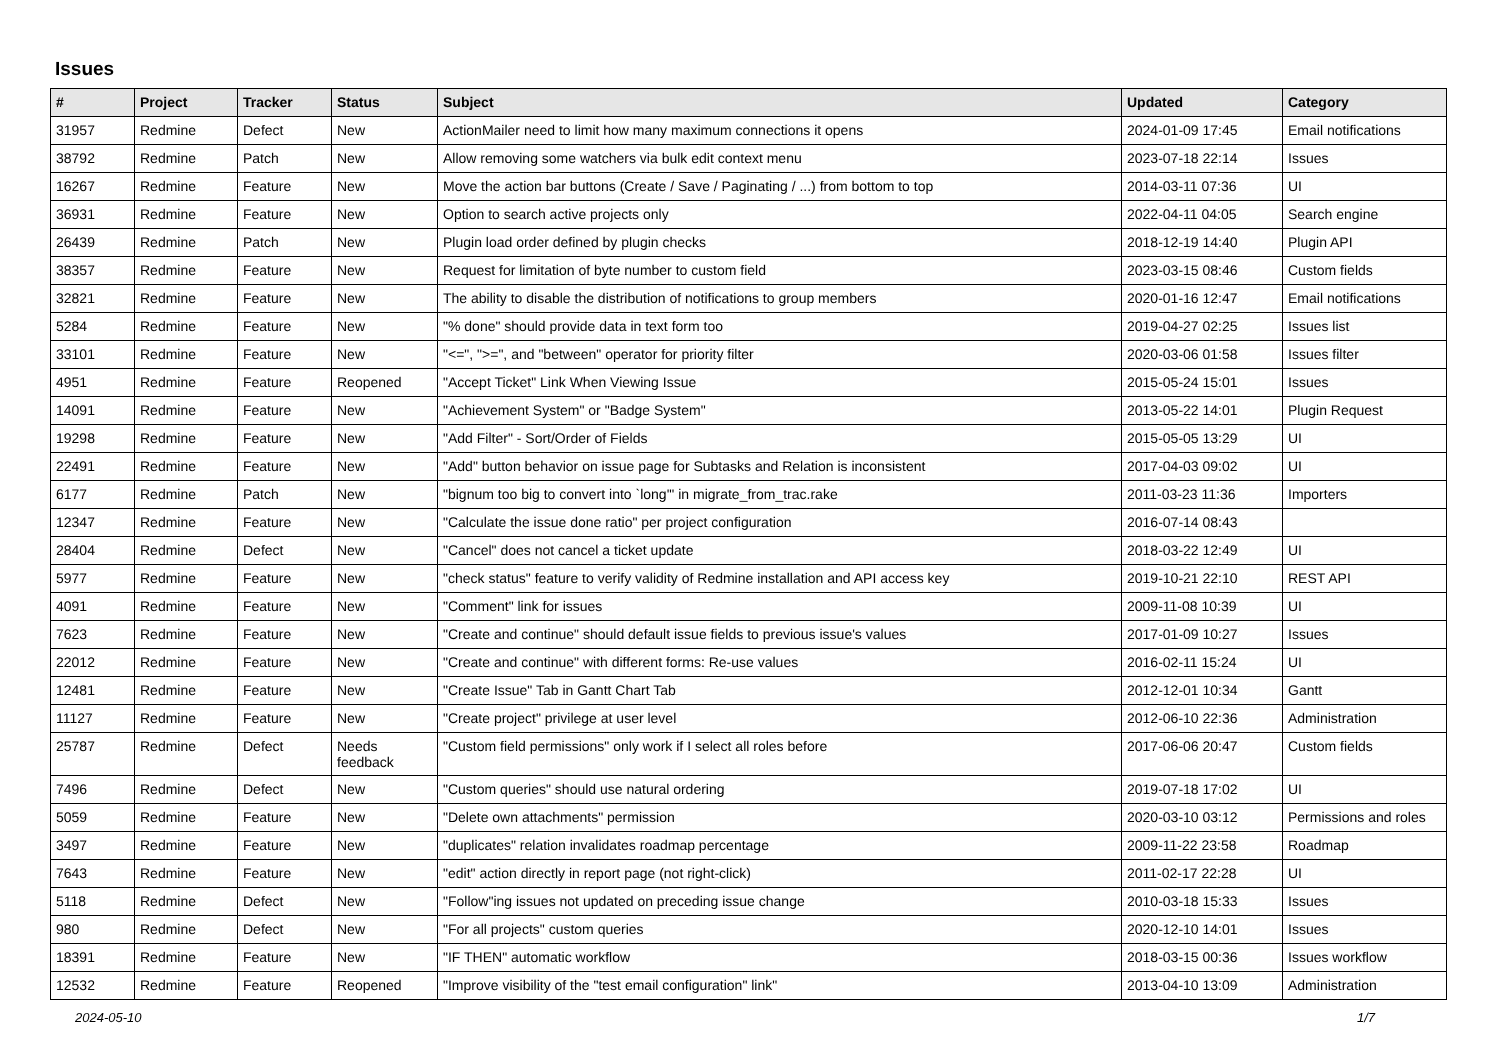Issues
| # | Project | Tracker | Status | Subject | Updated | Category |
| --- | --- | --- | --- | --- | --- | --- |
| 31957 | Redmine | Defect | New | ActionMailer need to limit how many maximum connections it opens | 2024-01-09 17:45 | Email notifications |
| 38792 | Redmine | Patch | New | Allow removing some watchers via bulk edit context menu | 2023-07-18 22:14 | Issues |
| 16267 | Redmine | Feature | New | Move the action bar buttons (Create / Save / Paginating / ...) from bottom to top | 2014-03-11 07:36 | UI |
| 36931 | Redmine | Feature | New | Option to search active projects only | 2022-04-11 04:05 | Search engine |
| 26439 | Redmine | Patch | New | Plugin load order defined by plugin checks | 2018-12-19 14:40 | Plugin API |
| 38357 | Redmine | Feature | New | Request for limitation of byte number to custom field | 2023-03-15 08:46 | Custom fields |
| 32821 | Redmine | Feature | New | The ability to disable the distribution of notifications to group members | 2020-01-16 12:47 | Email notifications |
| 5284 | Redmine | Feature | New | "% done" should provide data in text form too | 2019-04-27 02:25 | Issues list |
| 33101 | Redmine | Feature | New | "<=", ">=", and "between" operator for priority filter | 2020-03-06 01:58 | Issues filter |
| 4951 | Redmine | Feature | Reopened | "Accept Ticket" Link When Viewing Issue | 2015-05-24 15:01 | Issues |
| 14091 | Redmine | Feature | New | "Achievement System" or "Badge System" | 2013-05-22 14:01 | Plugin Request |
| 19298 | Redmine | Feature | New | "Add Filter" - Sort/Order of Fields | 2015-05-05 13:29 | UI |
| 22491 | Redmine | Feature | New | "Add" button behavior on issue page for Subtasks and Relation is inconsistent | 2017-04-03 09:02 | UI |
| 6177 | Redmine | Patch | New | "bignum too big to convert into `long'" in migrate_from_trac.rake | 2011-03-23 11:36 | Importers |
| 12347 | Redmine | Feature | New | "Calculate the issue done ratio" per project configuration | 2016-07-14 08:43 | |
| 28404 | Redmine | Defect | New | "Cancel" does not cancel a ticket update | 2018-03-22 12:49 | UI |
| 5977 | Redmine | Feature | New | "check status" feature to verify validity of Redmine installation and API access key | 2019-10-21 22:10 | REST API |
| 4091 | Redmine | Feature | New | "Comment" link for issues | 2009-11-08 10:39 | UI |
| 7623 | Redmine | Feature | New | "Create and continue" should default issue fields to previous issue's values | 2017-01-09 10:27 | Issues |
| 22012 | Redmine | Feature | New | "Create and continue" with different forms: Re-use values | 2016-02-11 15:24 | UI |
| 12481 | Redmine | Feature | New | "Create Issue" Tab in Gantt Chart Tab | 2012-12-01 10:34 | Gantt |
| 11127 | Redmine | Feature | New | "Create project" privilege at user level | 2012-06-10 22:36 | Administration |
| 25787 | Redmine | Defect | Needs feedback | "Custom field permissions" only work if I select all roles before | 2017-06-06 20:47 | Custom fields |
| 7496 | Redmine | Defect | New | "Custom queries" should use natural ordering | 2019-07-18 17:02 | UI |
| 5059 | Redmine | Feature | New | "Delete own attachments" permission | 2020-03-10 03:12 | Permissions and roles |
| 3497 | Redmine | Feature | New | "duplicates" relation invalidates roadmap percentage | 2009-11-22 23:58 | Roadmap |
| 7643 | Redmine | Feature | New | "edit" action directly in report page (not right-click) | 2011-02-17 22:28 | UI |
| 5118 | Redmine | Defect | New | "Follow"ing issues not updated on preceding issue change | 2010-03-18 15:33 | Issues |
| 980 | Redmine | Defect | New | "For all projects" custom queries | 2020-12-10 14:01 | Issues |
| 18391 | Redmine | Feature | New | "IF THEN" automatic workflow | 2018-03-15 00:36 | Issues workflow |
| 12532 | Redmine | Feature | Reopened | "Improve visibility of the "test email configuration" link" | 2013-04-10 13:09 | Administration |
2024-05-10 1/7